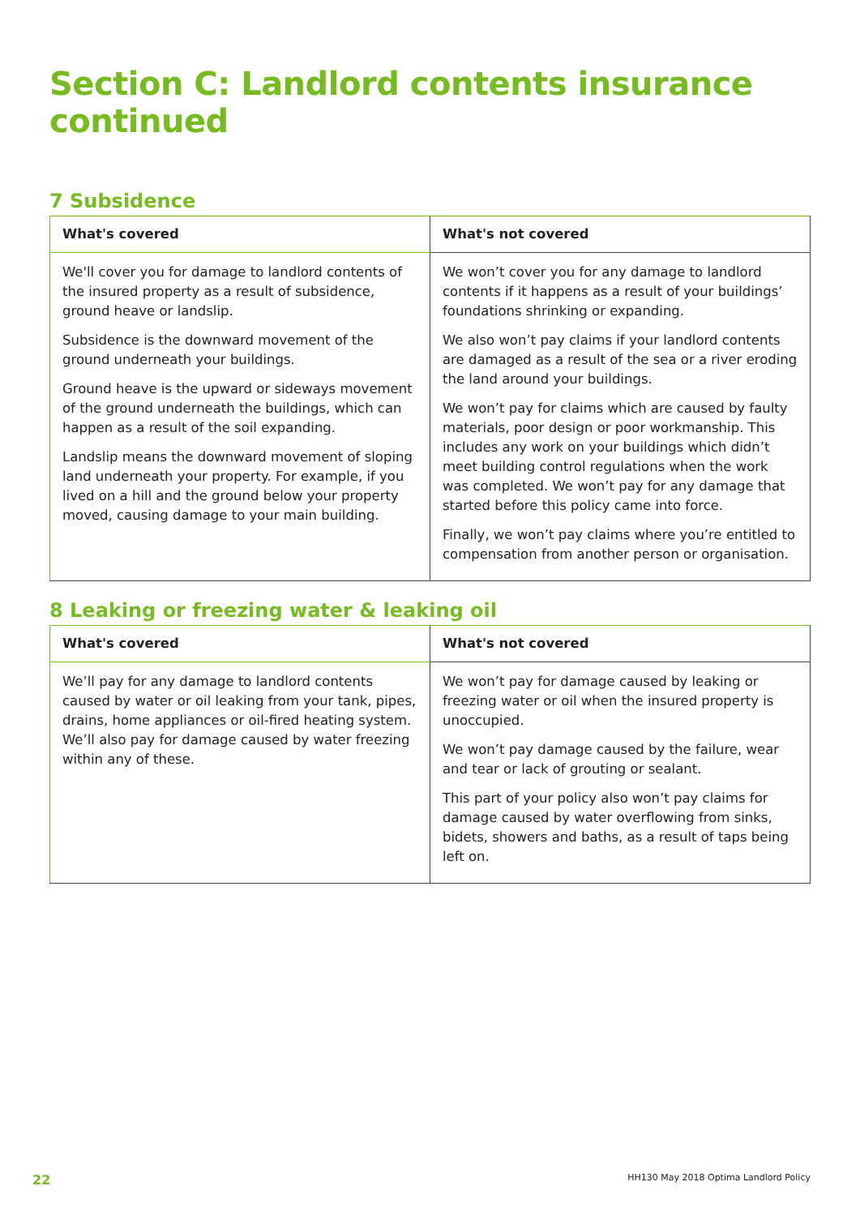Section C: Landlord contents insurance continued
7 Subsidence
| What's covered | What's not covered |
| --- | --- |
| We'll cover you for damage to landlord contents of the insured property as a result of subsidence, ground heave or landslip. Subsidence is the downward movement of the ground underneath your buildings. Ground heave is the upward or sideways movement of the ground underneath the buildings, which can happen as a result of the soil expanding. Landslip means the downward movement of sloping land underneath your property. For example, if you lived on a hill and the ground below your property moved, causing damage to your main building. | We won’t cover you for any damage to landlord contents if it happens as a result of your buildings’ foundations shrinking or expanding. We also won’t pay claims if your landlord contents are damaged as a result of the sea or a river eroding the land around your buildings. We won’t pay for claims which are caused by faulty materials, poor design or poor workmanship. This includes any work on your buildings which didn’t meet building control regulations when the work was completed. We won’t pay for any damage that started before this policy came into force. Finally, we won’t pay claims where you’re entitled to compensation from another person or organisation. |
8 Leaking or freezing water & leaking oil
| What's covered | What's not covered |
| --- | --- |
| We’ll pay for any damage to landlord contents caused by water or oil leaking from your tank, pipes, drains, home appliances or oil-fired heating system. We’ll also pay for damage caused by water freezing within any of these. | We won’t pay for damage caused by leaking or freezing water or oil when the insured property is unoccupied. We won’t pay damage caused by the failure, wear and tear or lack of grouting or sealant. This part of your policy also won’t pay claims for damage caused by water overflowing from sinks, bidets, showers and baths, as a result of taps being left on. |
22 HH130 May 2018 Optima Landlord Policy